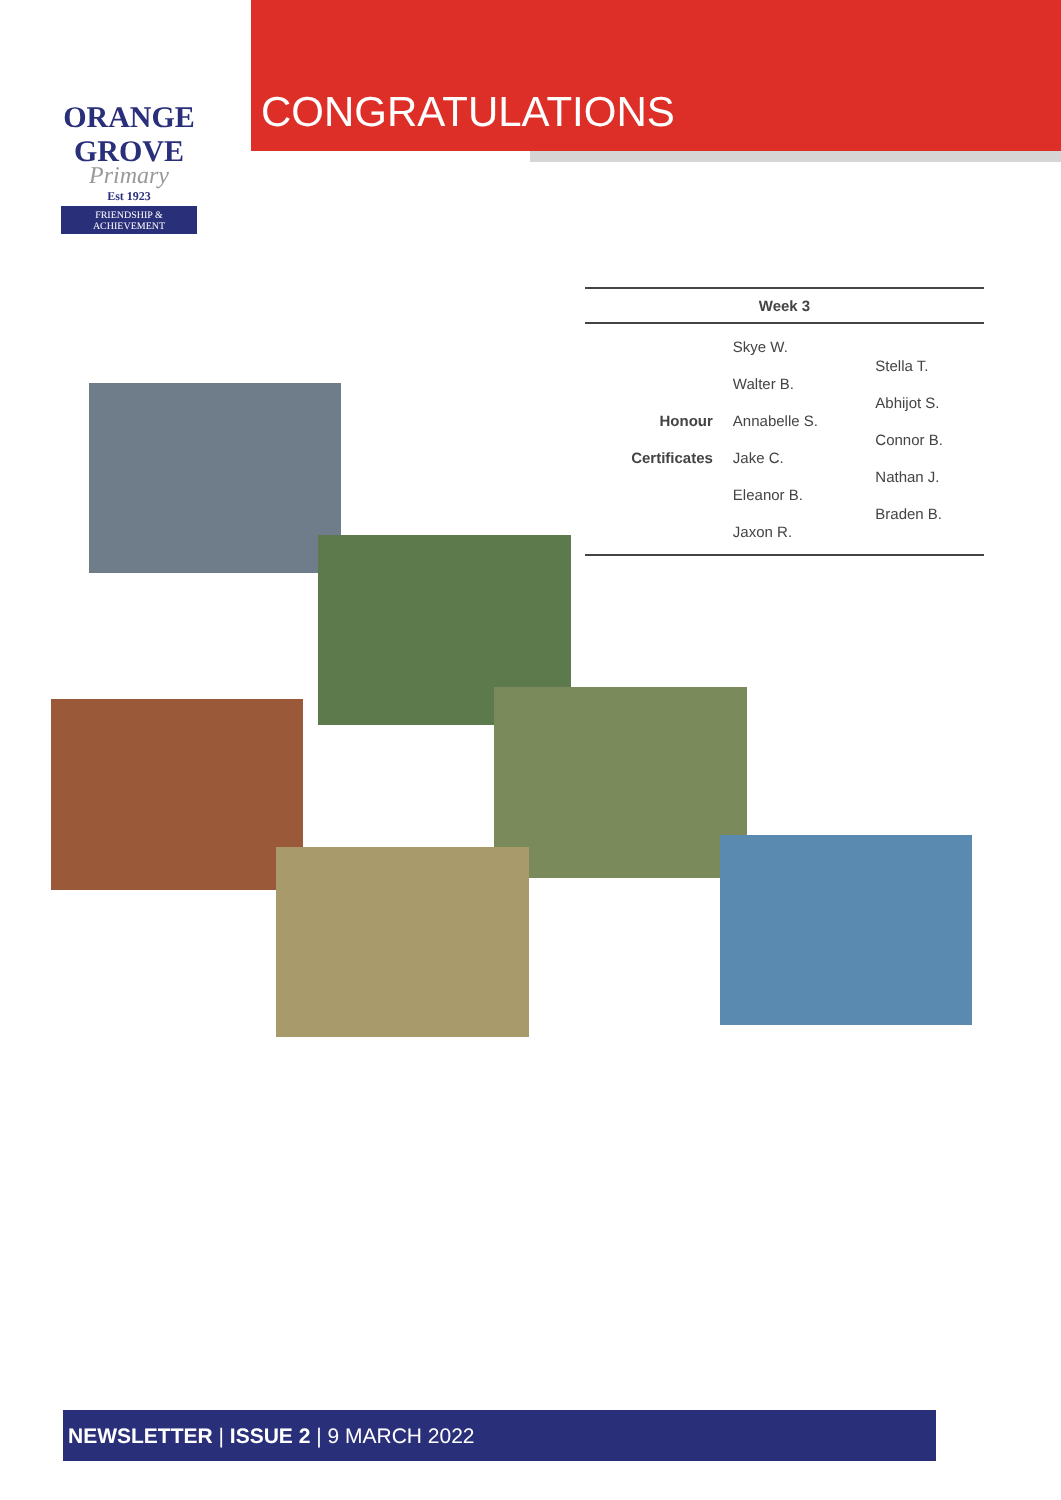ORANGE GROVE
Primary
Est 1923
FRIENDSHIP & ACHIEVEMENT
CONGRATULATIONS
| Week 3 | | |
| --- | --- | --- |
| Honour Certificates | Skye W. Walter B. Annabelle S. Jake C. Eleanor B. Jaxon R. | Stella T. Abhijot S. Connor B. Nathan J. Braden B. |
NEWSLETTER | ISSUE 2 | 9 MARCH 2022